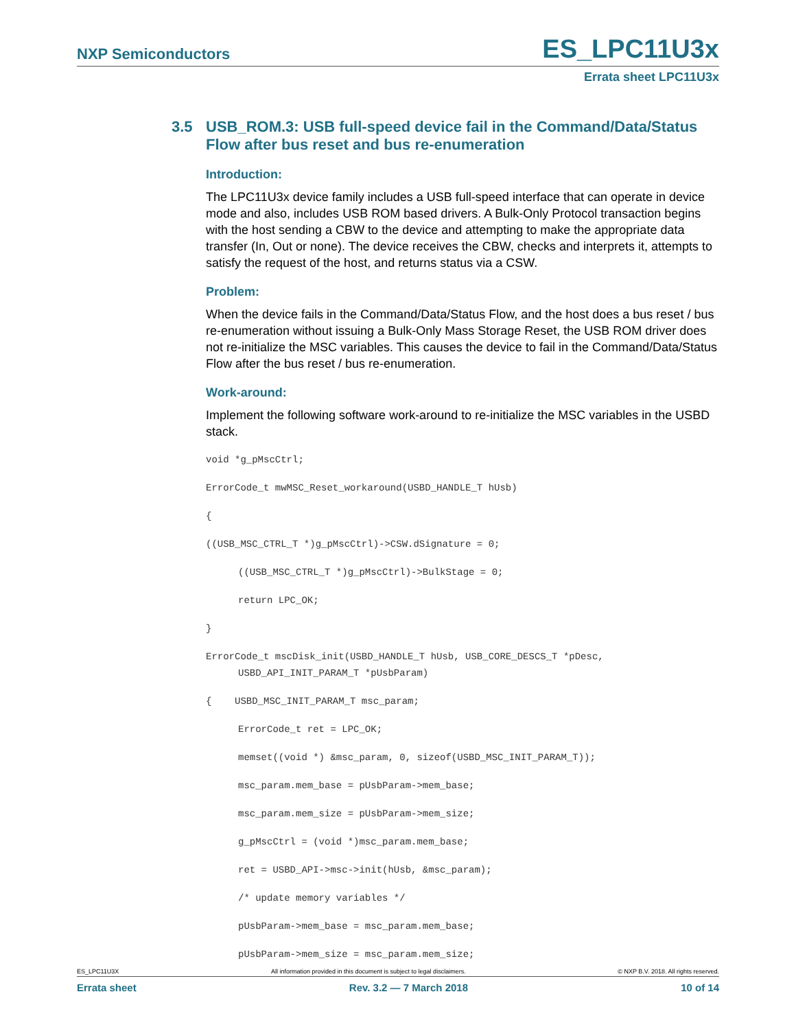NXP Semiconductors ES_LPC11U3x
Errata sheet LPC11U3x
3.5 USB_ROM.3: USB full-speed device fail in the Command/Data/Status Flow after bus reset and bus re-enumeration
Introduction:
The LPC11U3x device family includes a USB full-speed interface that can operate in device mode and also, includes USB ROM based drivers. A Bulk-Only Protocol transaction begins with the host sending a CBW to the device and attempting to make the appropriate data transfer (In, Out or none). The device receives the CBW, checks and interprets it, attempts to satisfy the request of the host, and returns status via a CSW.
Problem:
When the device fails in the Command/Data/Status Flow, and the host does a bus reset / bus re-enumeration without issuing a Bulk-Only Mass Storage Reset, the USB ROM driver does not re-initialize the MSC variables. This causes the device to fail in the Command/Data/Status Flow after the bus reset / bus re-enumeration.
Work-around:
Implement the following software work-around to re-initialize the MSC variables in the USBD stack.
void *g_pMscCtrl;
ErrorCode_t mwMSC_Reset_workaround(USBD_HANDLE_T hUsb)
{
((USB_MSC_CTRL_T *)g_pMscCtrl)->CSW.dSignature = 0;
((USB_MSC_CTRL_T *)g_pMscCtrl)->BulkStage = 0;
return LPC_OK;
}
ErrorCode_t mscDisk_init(USBD_HANDLE_T hUsb, USB_CORE_DESCS_T *pDesc,
USBD_API_INIT_PARAM_T *pUsbParam)
{    USBD_MSC_INIT_PARAM_T msc_param;
ErrorCode_t ret = LPC_OK;
memset((void *) &msc_param, 0, sizeof(USBD_MSC_INIT_PARAM_T));
msc_param.mem_base = pUsbParam->mem_base;
msc_param.mem_size = pUsbParam->mem_size;
g_pMscCtrl = (void *)msc_param.mem_base;
ret = USBD_API->msc->init(hUsb, &msc_param);
/* update memory variables */
pUsbParam->mem_base = msc_param.mem_base;
pUsbParam->mem_size = msc_param.mem_size;
ES_LPC11U3X All information provided in this document is subject to legal disclaimers. © NXP B.V. 2018. All rights reserved.
Errata sheet Rev. 3.2 — 7 March 2018 10 of 14